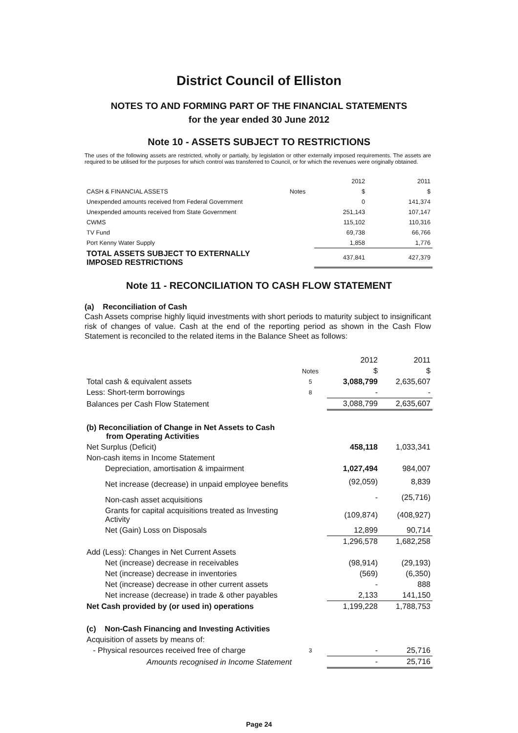District Council of Elliston
NOTES TO AND FORMING PART OF THE FINANCIAL STATEMENTS
for the year ended 30 June 2012
Note 10 - ASSETS SUBJECT TO RESTRICTIONS
The uses of the following assets are restricted, wholly or partially, by legislation or other externally imposed requirements. The assets are required to be utilised for the purposes for which control was transferred to Council, or for which the revenues were originally obtained.
| | | 2012 | 2011 |
| --- | --- | --- | --- |
| CASH & FINANCIAL ASSETS | Notes | $ | $ |
| Unexpended amounts received from Federal Government | | 0 | 141,374 |
| Unexpended amounts received from State Government | | 251,143 | 107,147 |
| CWMS | | 115,102 | 110,316 |
| TV Fund | | 69,738 | 66,766 |
| Port Kenny Water Supply | | 1,858 | 1,776 |
| TOTAL ASSETS SUBJECT TO EXTERNALLY IMPOSED RESTRICTIONS | | 437,841 | 427,379 |
Note 11 - RECONCILIATION TO CASH FLOW STATEMENT
(a) Reconciliation of Cash
Cash Assets comprise highly liquid investments with short periods to maturity subject to insignificant risk of changes of value. Cash at the end of the reporting period as shown in the Cash Flow Statement is reconciled to the related items in the Balance Sheet as follows:
| | | 2012 | 2011 |
| --- | --- | --- | --- |
| | Notes | $ | $ |
| Total cash & equivalent assets | 5 | 3,088,799 | 2,635,607 |
| Less: Short-term borrowings | 8 | - | - |
| Balances per Cash Flow Statement | | 3,088,799 | 2,635,607 |
| (b) Reconciliation of Change in Net Assets to Cash from Operating Activities | | | |
| Net Surplus (Deficit) | | 458,118 | 1,033,341 |
| Non-cash items in Income Statement | | | |
| Depreciation, amortisation & impairment | | 1,027,494 | 984,007 |
| Net increase (decrease) in unpaid employee benefits | | (92,059) | 8,839 |
| Non-cash asset acquisitions | | - | (25,716) |
| Grants for capital acquisitions treated as Investing Activity | | (109,874) | (408,927) |
| Net (Gain) Loss on Disposals | | 12,899 | 90,714 |
| | | 1,296,578 | 1,682,258 |
| Add (Less): Changes in Net Current Assets | | | |
| Net (increase) decrease in receivables | | (98,914) | (29,193) |
| Net (increase) decrease in inventories | | (569) | (6,350) |
| Net (increase) decrease in other current assets | | - | 888 |
| Net increase (decrease) in trade & other payables | | 2,133 | 141,150 |
| Net Cash provided by (or used in) operations | | 1,199,228 | 1,788,753 |
| (c) Non-Cash Financing and Investing Activities | | | |
| Acquisition of assets by means of: | | | |
| - Physical resources received free of charge | 3 | - | 25,716 |
| Amounts recognised in Income Statement | | - | 25,716 |
Page 24